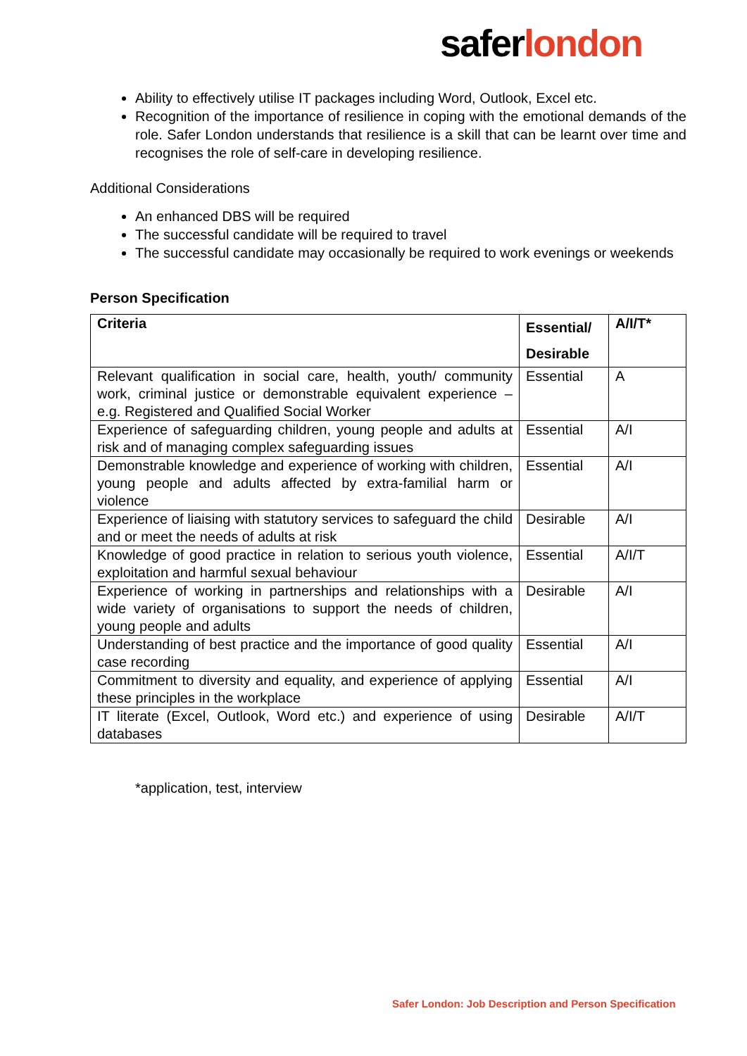saferlondon
Ability to effectively utilise IT packages including Word, Outlook, Excel etc.
Recognition of the importance of resilience in coping with the emotional demands of the role. Safer London understands that resilience is a skill that can be learnt over time and recognises the role of self-care in developing resilience.
Additional Considerations
An enhanced DBS will be required
The successful candidate will be required to travel
The successful candidate may occasionally be required to work evenings or weekends
Person Specification
| Criteria | Essential/ Desirable | A/I/T* |
| --- | --- | --- |
| Relevant qualification in social care, health, youth/ community work, criminal justice or demonstrable equivalent experience – e.g. Registered and Qualified Social Worker | Essential | A |
| Experience of safeguarding children, young people and adults at risk and of managing complex safeguarding issues | Essential | A/I |
| Demonstrable knowledge and experience of working with children, young people and adults affected by extra-familial harm or violence | Essential | A/I |
| Experience of liaising with statutory services to safeguard the child and or meet the needs of adults at risk | Desirable | A/I |
| Knowledge of good practice in relation to serious youth violence, exploitation and harmful sexual behaviour | Essential | A/I/T |
| Experience of working in partnerships and relationships with a wide variety of organisations to support the needs of children, young people and adults | Desirable | A/I |
| Understanding of best practice and the importance of good quality case recording | Essential | A/I |
| Commitment to diversity and equality, and experience of applying these principles in the workplace | Essential | A/I |
| IT literate (Excel, Outlook, Word etc.) and experience of using databases | Desirable | A/I/T |
*application, test, interview
Safer London: Job Description and Person Specification